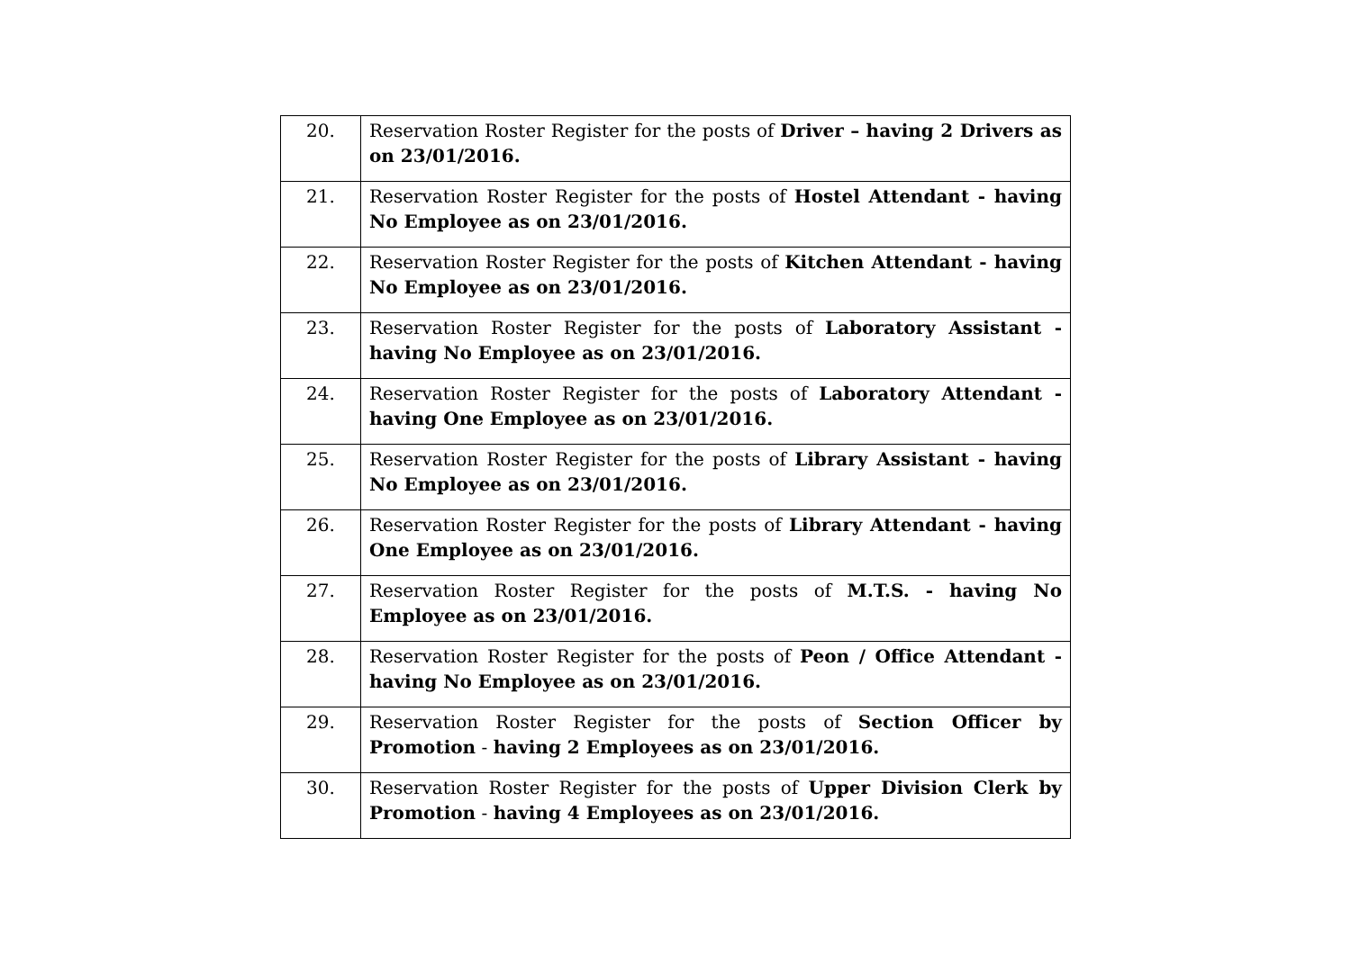| 20. | Reservation Roster Register for the posts of Driver – having 2 Drivers as on 23/01/2016. |
| 21. | Reservation Roster Register for the posts of Hostel Attendant - having No Employee as on 23/01/2016. |
| 22. | Reservation Roster Register for the posts of Kitchen Attendant - having No Employee as on 23/01/2016. |
| 23. | Reservation Roster Register for the posts of Laboratory Assistant - having No Employee as on 23/01/2016. |
| 24. | Reservation Roster Register for the posts of Laboratory Attendant - having One Employee as on 23/01/2016. |
| 25. | Reservation Roster Register for the posts of Library Assistant - having No Employee as on 23/01/2016. |
| 26. | Reservation Roster Register for the posts of Library Attendant - having One Employee as on 23/01/2016. |
| 27. | Reservation Roster Register for the posts of M.T.S. - having No Employee as on 23/01/2016. |
| 28. | Reservation Roster Register for the posts of Peon / Office Attendant - having No Employee as on 23/01/2016. |
| 29. | Reservation Roster Register for the posts of Section Officer by Promotion - having 2 Employees as on 23/01/2016. |
| 30. | Reservation Roster Register for the posts of Upper Division Clerk by Promotion - having 4 Employees as on 23/01/2016. |